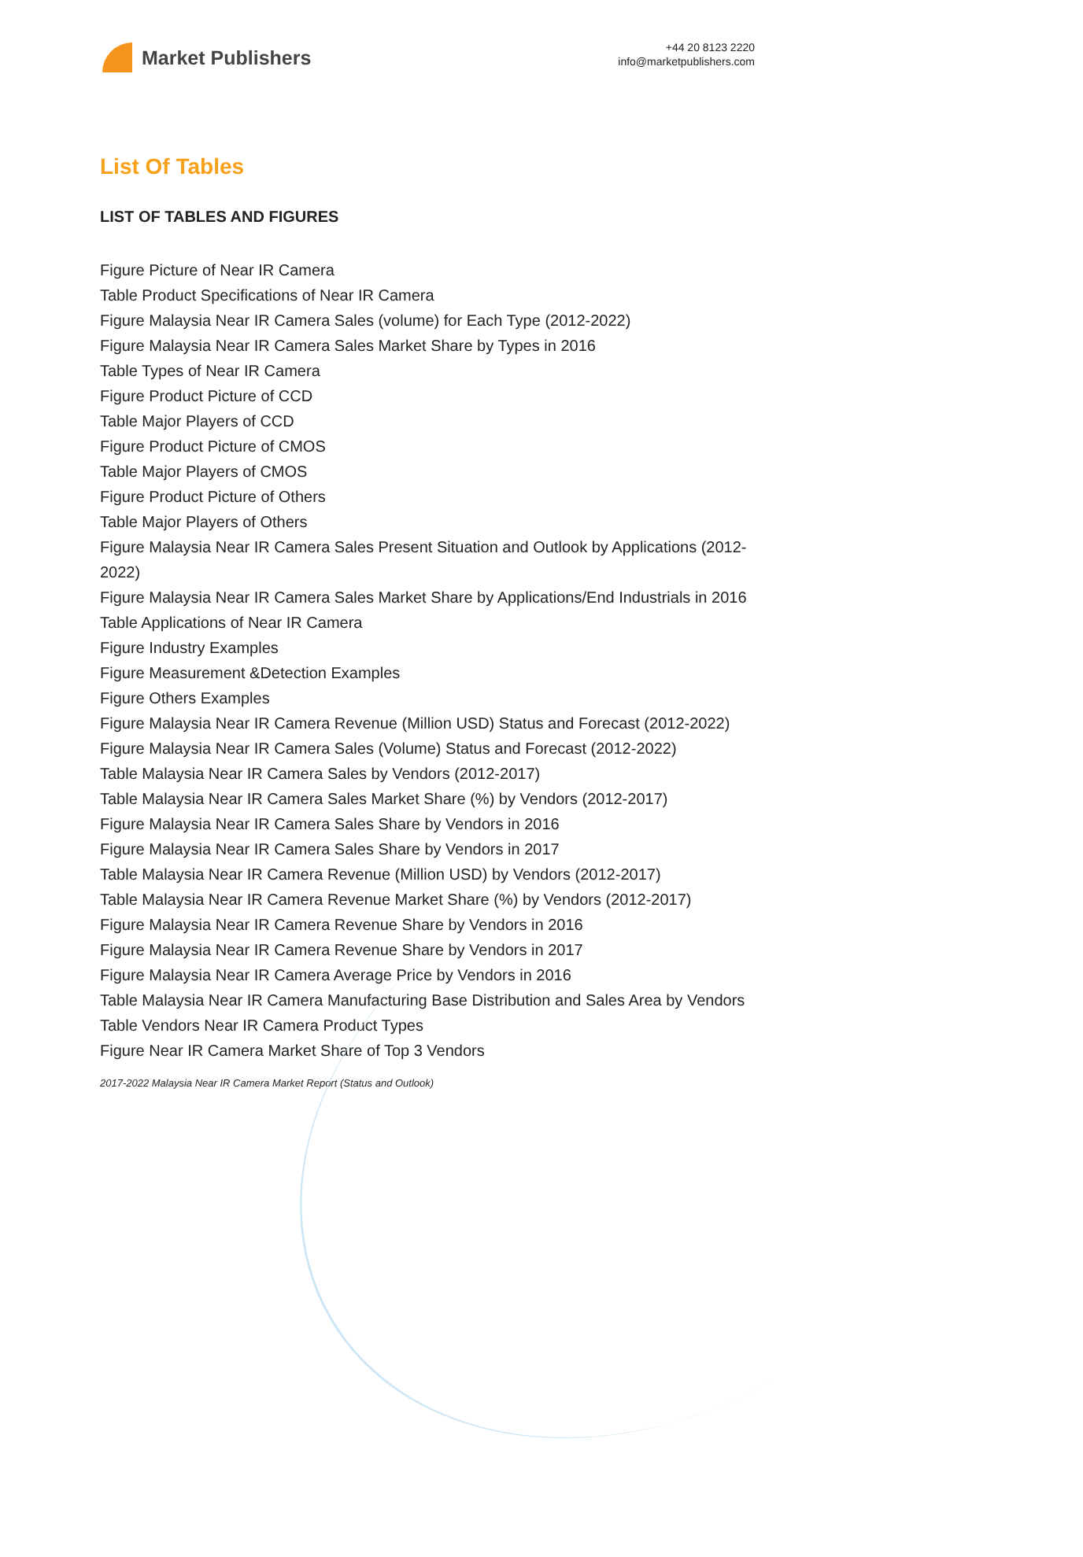Market Publishers
+44 20 8123 2220
info@marketpublishers.com
List Of Tables
LIST OF TABLES AND FIGURES
Figure Picture of Near IR Camera
Table Product Specifications of Near IR Camera
Figure Malaysia Near IR Camera Sales (volume) for Each Type (2012-2022)
Figure Malaysia Near IR Camera Sales Market Share by Types in 2016
Table Types of Near IR Camera
Figure Product Picture of CCD
Table Major Players of CCD
Figure Product Picture of CMOS
Table Major Players of CMOS
Figure Product Picture of Others
Table Major Players of Others
Figure Malaysia Near IR Camera Sales Present Situation and Outlook by Applications (2012-2022)
Figure Malaysia Near IR Camera Sales Market Share by Applications/End Industrials in 2016
Table Applications of Near IR Camera
Figure Industry Examples
Figure Measurement &Detection Examples
Figure Others Examples
Figure Malaysia Near IR Camera Revenue (Million USD) Status and Forecast (2012-2022)
Figure Malaysia Near IR Camera Sales (Volume) Status and Forecast (2012-2022)
Table Malaysia Near IR Camera Sales by Vendors (2012-2017)
Table Malaysia Near IR Camera Sales Market Share (%) by Vendors (2012-2017)
Figure Malaysia Near IR Camera Sales Share by Vendors in 2016
Figure Malaysia Near IR Camera Sales Share by Vendors in 2017
Table Malaysia Near IR Camera Revenue (Million USD) by Vendors (2012-2017)
Table Malaysia Near IR Camera Revenue Market Share (%) by Vendors (2012-2017)
Figure Malaysia Near IR Camera Revenue Share by Vendors in 2016
Figure Malaysia Near IR Camera Revenue Share by Vendors in 2017
Figure Malaysia Near IR Camera Average Price by Vendors in 2016
Table Malaysia Near IR Camera Manufacturing Base Distribution and Sales Area by Vendors
Table Vendors Near IR Camera Product Types
Figure Near IR Camera Market Share of Top 3 Vendors
2017-2022 Malaysia Near IR Camera Market Report (Status and Outlook)